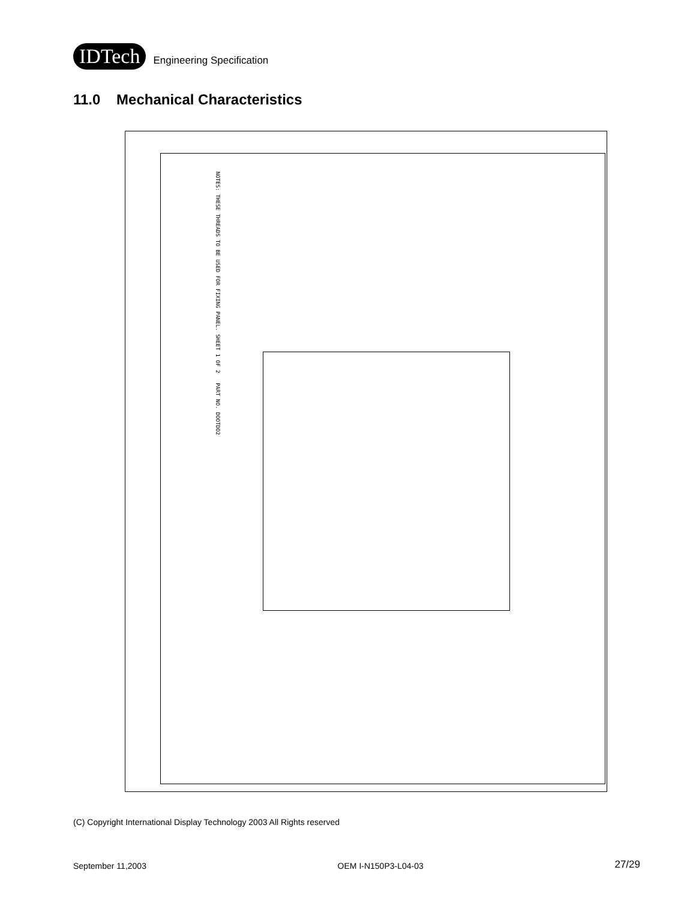IDTech
Engineering Specification
11.0 Mechanical Characteristics
NOTES: THESE THREADS TO BE USED FOR FIXING PANEL. SHEET 1 OF 2 PART NO. DOOTDO2
(C) Copyright International Display Technology 2003 All Rights reserved
September 11,2003 OEM I-N150P3-L04-03 27/29